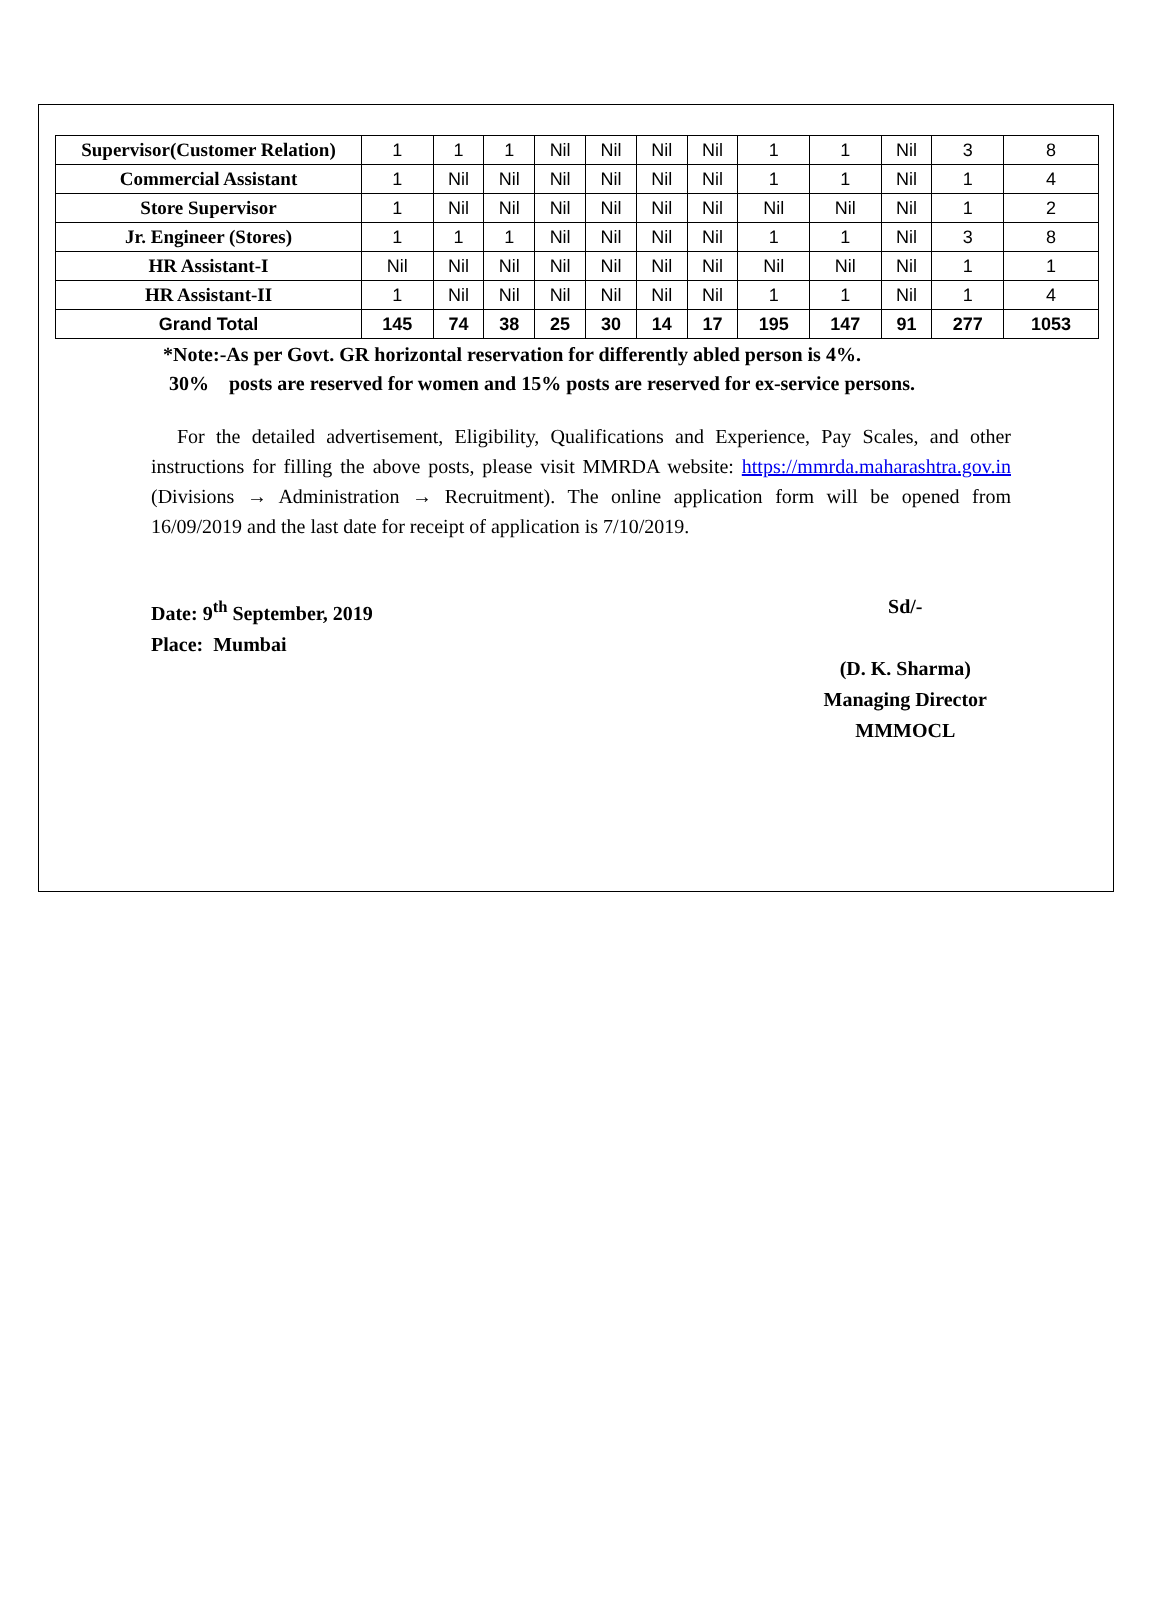| Supervisor(Customer Relation) | 1 | 1 | 1 | Nil | Nil | Nil | Nil | 1 | 1 | Nil | 3 | 8 |
| Commercial Assistant | 1 | Nil | Nil | Nil | Nil | Nil | Nil | 1 | 1 | Nil | 1 | 4 |
| Store Supervisor | 1 | Nil | Nil | Nil | Nil | Nil | Nil | Nil | Nil | Nil | 1 | 2 |
| Jr. Engineer (Stores) | 1 | 1 | 1 | Nil | Nil | Nil | Nil | 1 | 1 | Nil | 3 | 8 |
| HR Assistant-I | Nil | Nil | Nil | Nil | Nil | Nil | Nil | Nil | Nil | Nil | 1 | 1 |
| HR Assistant-II | 1 | Nil | Nil | Nil | Nil | Nil | Nil | 1 | 1 | Nil | 1 | 4 |
| Grand Total | 145 | 74 | 38 | 25 | 30 | 14 | 17 | 195 | 147 | 91 | 277 | 1053 |
*Note:-As per Govt. GR horizontal reservation for differently abled person is 4%.
30% posts are reserved for women and 15% posts are reserved for ex-service persons.
For the detailed advertisement, Eligibility, Qualifications and Experience, Pay Scales, and other instructions for filling the above posts, please visit MMRDA website: https://mmrda.maharashtra.gov.in (Divisions → Administration → Recruitment). The online application form will be opened from 16/09/2019 and the last date for receipt of application is 7/10/2019.
Date: 9<sup>th</sup> September, 2019
Place: Mumbai
Sd/-
(D. K. Sharma)
Managing Director
MMMOCL